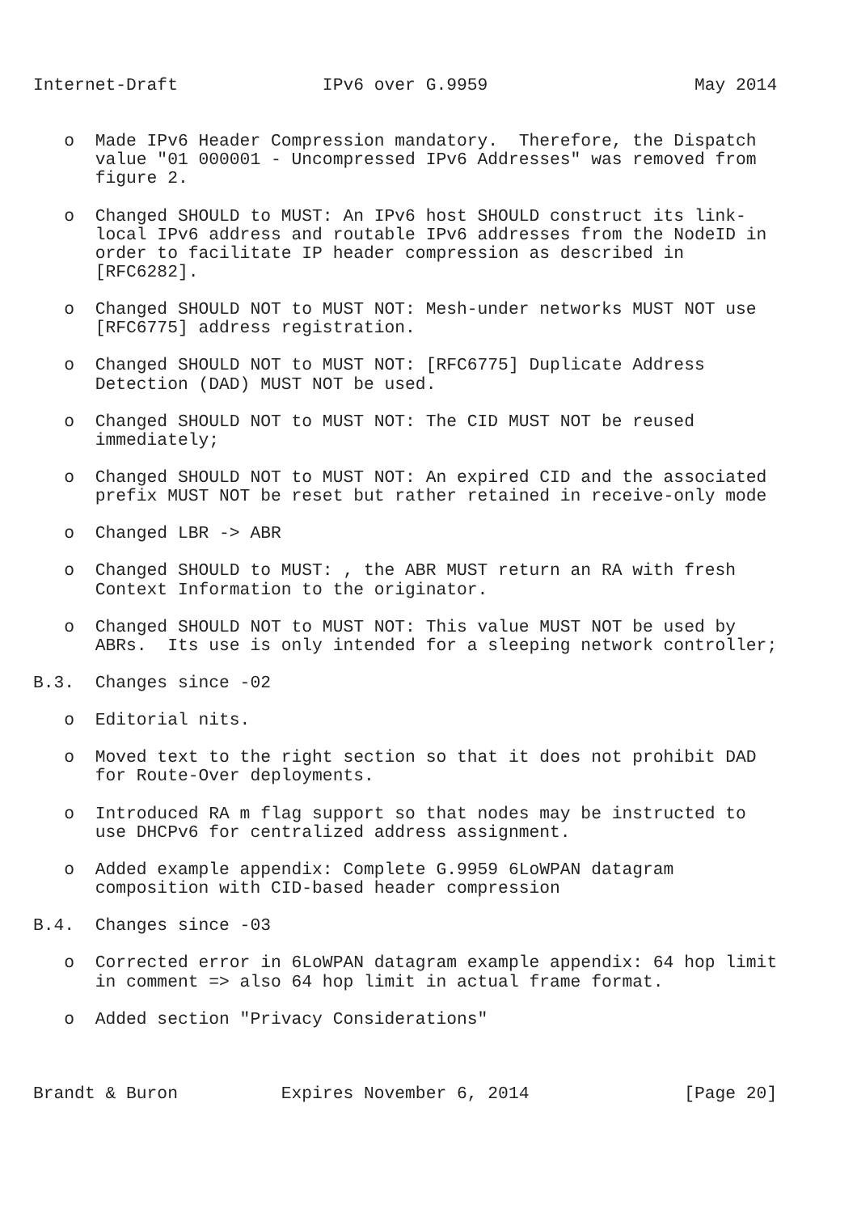Internet-Draft              IPv6 over G.9959                    May 2014


   o  Made IPv6 Header Compression mandatory.  Therefore, the Dispatch
      value "01 000001 - Uncompressed IPv6 Addresses" was removed from
      figure 2.

   o  Changed SHOULD to MUST: An IPv6 host SHOULD construct its link-
      local IPv6 address and routable IPv6 addresses from the NodeID in
      order to facilitate IP header compression as described in
      [RFC6282].

   o  Changed SHOULD NOT to MUST NOT: Mesh-under networks MUST NOT use
      [RFC6775] address registration.

   o  Changed SHOULD NOT to MUST NOT: [RFC6775] Duplicate Address
      Detection (DAD) MUST NOT be used.

   o  Changed SHOULD NOT to MUST NOT: The CID MUST NOT be reused
      immediately;

   o  Changed SHOULD NOT to MUST NOT: An expired CID and the associated
      prefix MUST NOT be reset but rather retained in receive-only mode

   o  Changed LBR -> ABR

   o  Changed SHOULD to MUST: , the ABR MUST return an RA with fresh
      Context Information to the originator.

   o  Changed SHOULD NOT to MUST NOT: This value MUST NOT be used by
      ABRs.  Its use is only intended for a sleeping network controller;

B.3.  Changes since -02

   o  Editorial nits.

   o  Moved text to the right section so that it does not prohibit DAD
      for Route-Over deployments.

   o  Introduced RA m flag support so that nodes may be instructed to
      use DHCPv6 for centralized address assignment.

   o  Added example appendix: Complete G.9959 6LoWPAN datagram
      composition with CID-based header compression

B.4.  Changes since -03

   o  Corrected error in 6LoWPAN datagram example appendix: 64 hop limit
      in comment => also 64 hop limit in actual frame format.

   o  Added section "Privacy Considerations"



Brandt & Buron          Expires November 6, 2014               [Page 20]